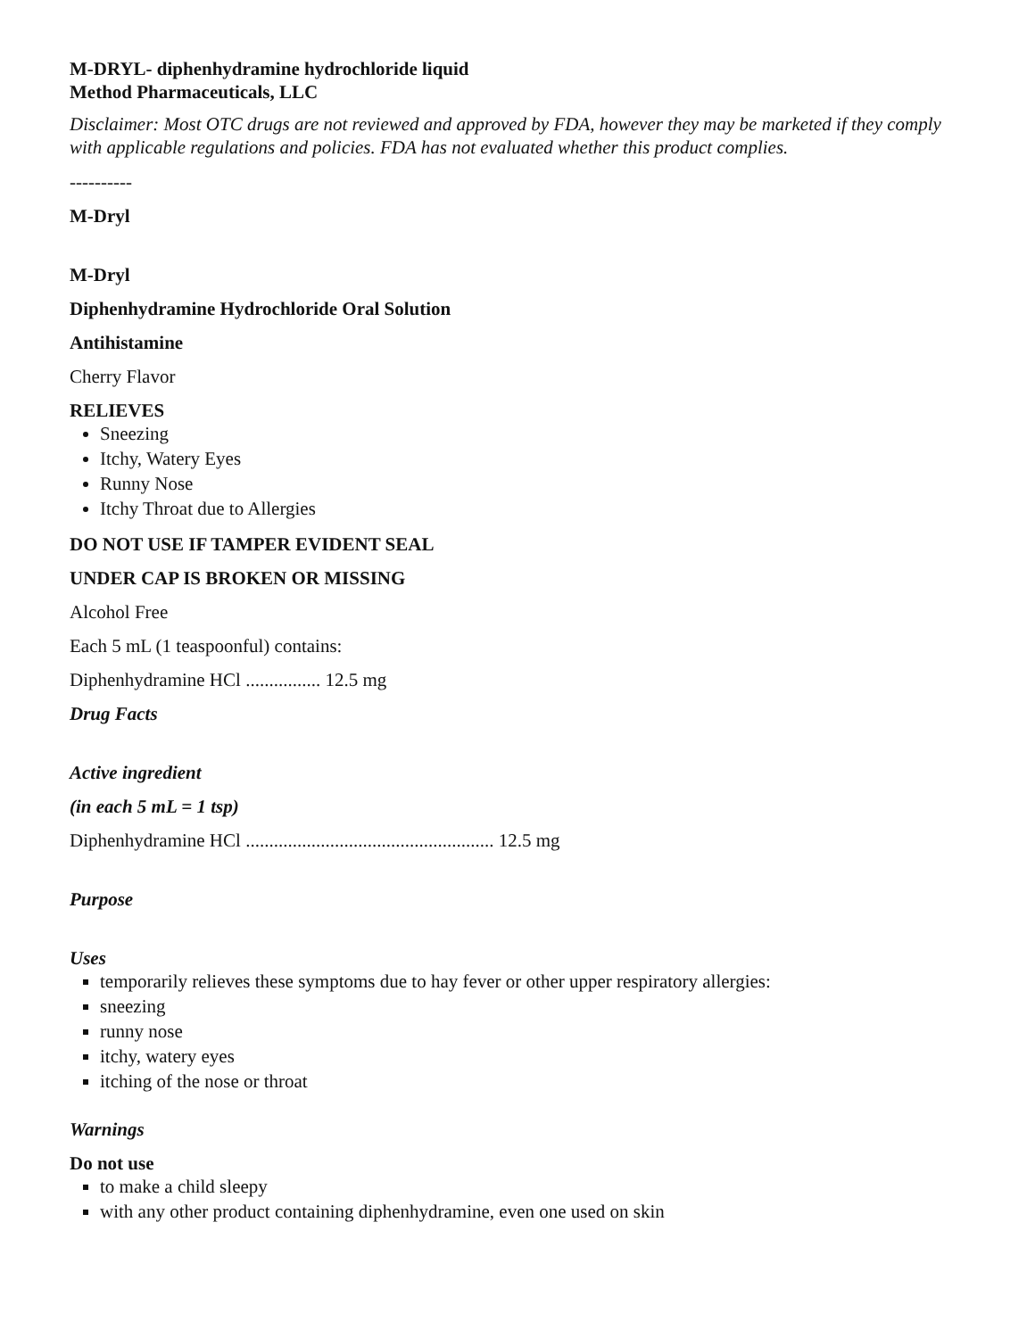M-DRYL- diphenhydramine hydrochloride liquid
Method Pharmaceuticals, LLC
Disclaimer: Most OTC drugs are not reviewed and approved by FDA, however they may be marketed if they comply with applicable regulations and policies. FDA has not evaluated whether this product complies.
----------
M-Dryl
M-Dryl
Diphenhydramine Hydrochloride Oral Solution
Antihistamine
Cherry Flavor
RELIEVES
Sneezing
Itchy, Watery Eyes
Runny Nose
Itchy Throat due to Allergies
DO NOT USE IF TAMPER EVIDENT SEAL
UNDER CAP IS BROKEN OR MISSING
Alcohol Free
Each 5 mL (1 teaspoonful) contains:
Diphenhydramine HCl ................ 12.5 mg
Drug Facts
Active ingredient
(in each 5 mL = 1 tsp)
Diphenhydramine HCl ..................................................... 12.5 mg
Purpose
Uses
temporarily relieves these symptoms due to hay fever or other upper respiratory allergies:
sneezing
runny nose
itchy, watery eyes
itching of the nose or throat
Warnings
Do not use
to make a child sleepy
with any other product containing diphenhydramine, even one used on skin